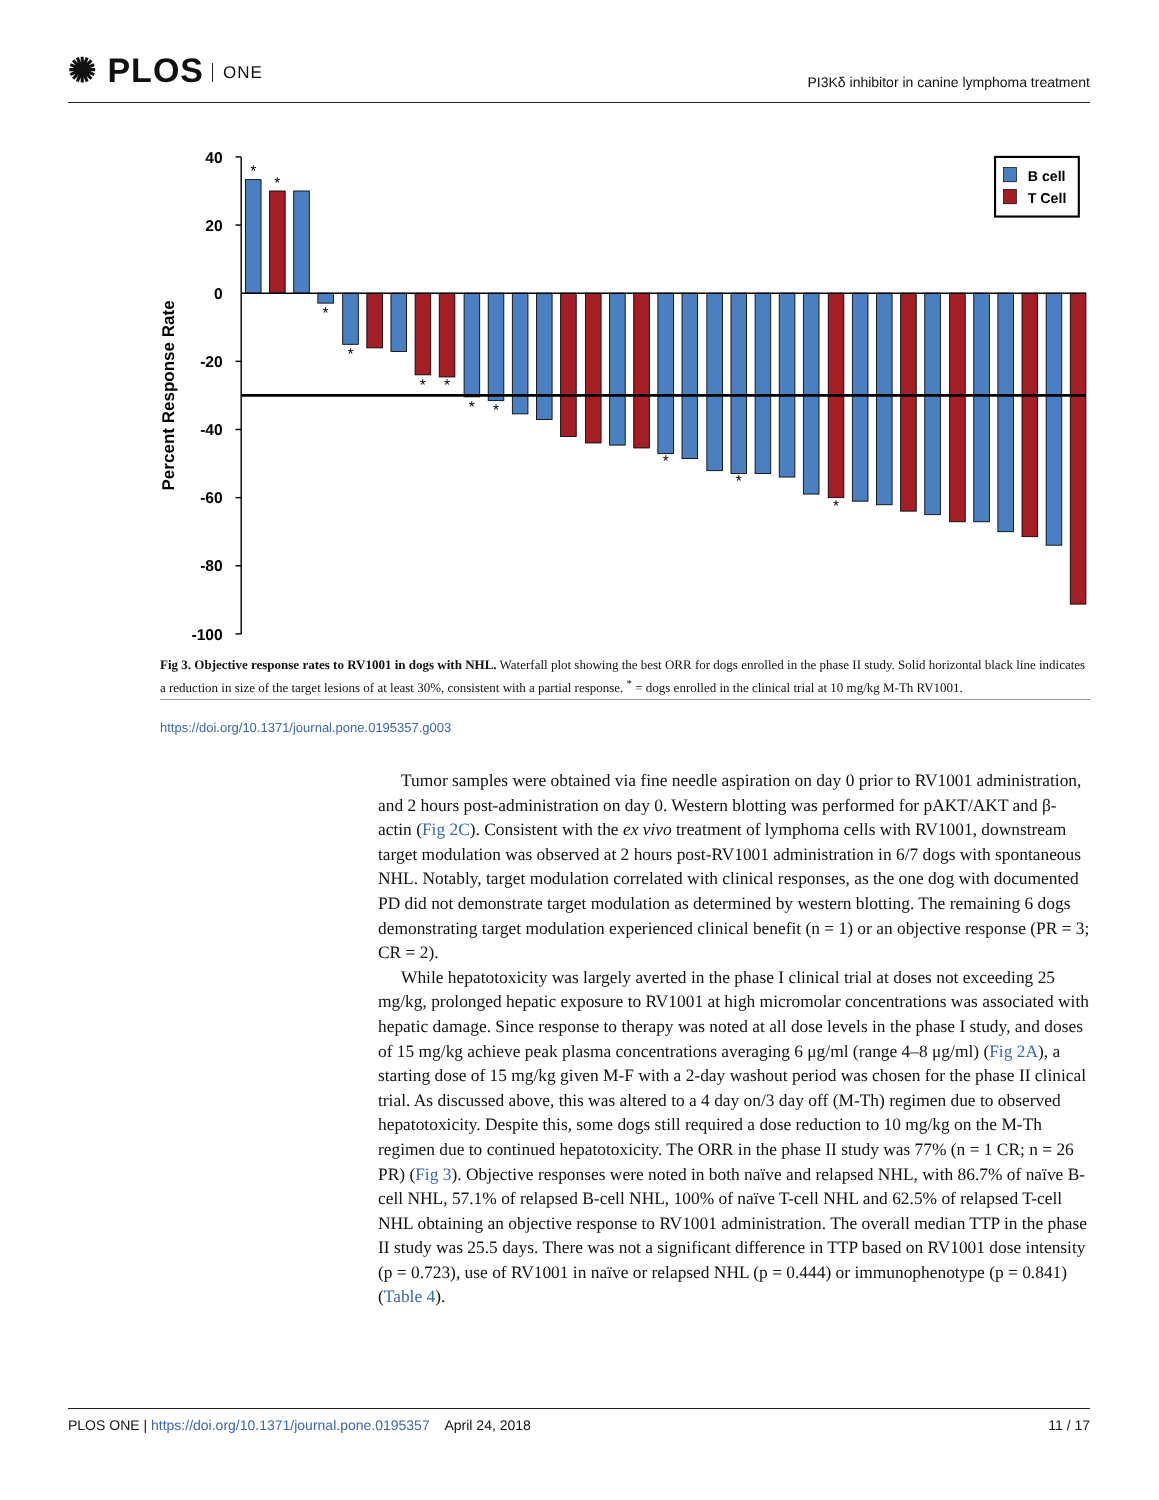✺ PLOS ONE
PI3Kδ inhibitor in canine lymphoma treatment
40
20
0
-20
-40
-60
-80
-100
Percent Response Rate
*
*
*
*
*
*
*
*
*
*
*
B cell
T Cell
Fig 3. Objective response rates to RV1001 in dogs with NHL. Waterfall plot showing the best ORR for dogs enrolled in the phase II study. Solid horizontal black line indicates a reduction in size of the target lesions of at least 30%, consistent with a partial response. <sup>*</sup> = dogs enrolled in the clinical trial at 10 mg/kg M-Th RV1001.
https://doi.org/10.1371/journal.pone.0195357.g003
Tumor samples were obtained via fine needle aspiration on day 0 prior to RV1001 administration, and 2 hours post-administration on day 0. Western blotting was performed for pAKT/AKT and β-actin (Fig 2C). Consistent with the ex vivo treatment of lymphoma cells with RV1001, downstream target modulation was observed at 2 hours post-RV1001 administration in 6/7 dogs with spontaneous NHL. Notably, target modulation correlated with clinical responses, as the one dog with documented PD did not demonstrate target modulation as determined by western blotting. The remaining 6 dogs demonstrating target modulation experienced clinical benefit (n = 1) or an objective response (PR = 3; CR = 2).
While hepatotoxicity was largely averted in the phase I clinical trial at doses not exceeding 25 mg/kg, prolonged hepatic exposure to RV1001 at high micromolar concentrations was associated with hepatic damage. Since response to therapy was noted at all dose levels in the phase I study, and doses of 15 mg/kg achieve peak plasma concentrations averaging 6 μg/ml (range 4–8 μg/ml) (Fig 2A), a starting dose of 15 mg/kg given M-F with a 2-day washout period was chosen for the phase II clinical trial. As discussed above, this was altered to a 4 day on/3 day off (M-Th) regimen due to observed hepatotoxicity. Despite this, some dogs still required a dose reduction to 10 mg/kg on the M-Th regimen due to continued hepatotoxicity. The ORR in the phase II study was 77% (n = 1 CR; n = 26 PR) (Fig 3). Objective responses were noted in both naïve and relapsed NHL, with 86.7% of naïve B-cell NHL, 57.1% of relapsed B-cell NHL, 100% of naïve T-cell NHL and 62.5% of relapsed T-cell NHL obtaining an objective response to RV1001 administration. The overall median TTP in the phase II study was 25.5 days. There was not a significant difference in TTP based on RV1001 dose intensity (p = 0.723), use of RV1001 in naïve or relapsed NHL (p = 0.444) or immunophenotype (p = 0.841) (Table 4).
PLOS ONE | https://doi.org/10.1371/journal.pone.0195357 April 24, 2018
11 / 17